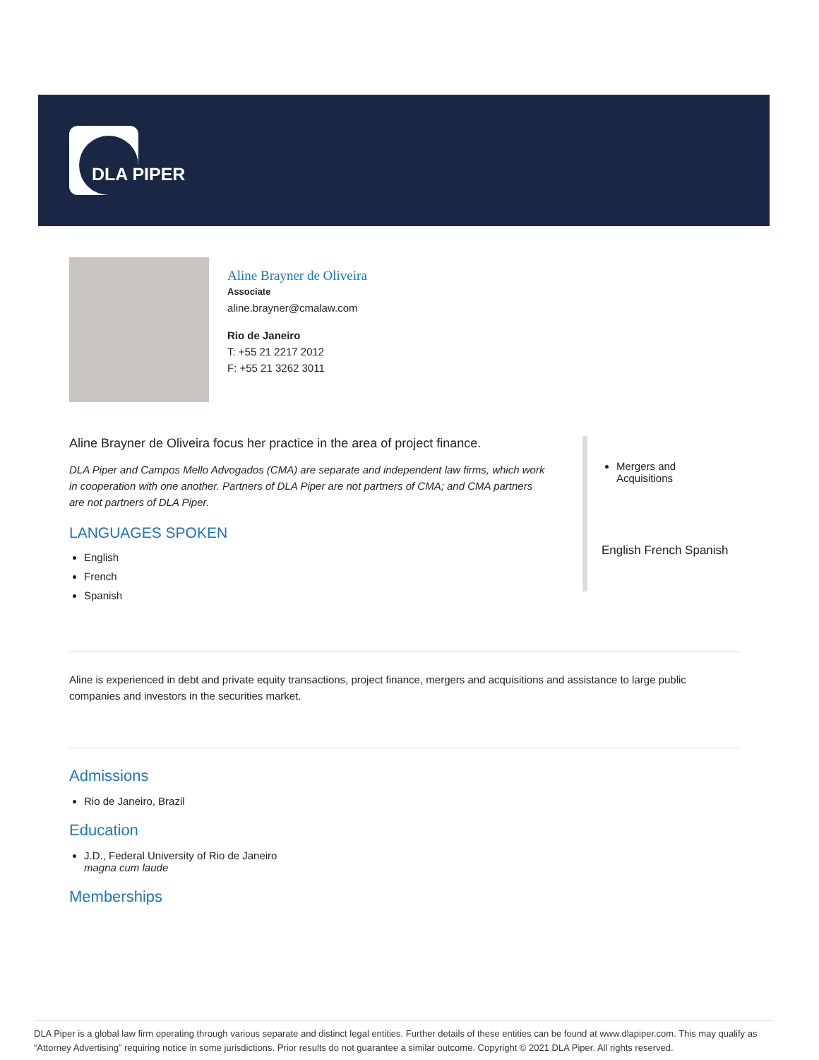DLA PIPER
Aline Brayner de Oliveira
Associate
aline.brayner@cmalaw.com
Rio de Janeiro
T: +55 21 2217 2012
F: +55 21 3262 3011
Aline Brayner de Oliveira focus her practice in the area of project finance.
DLA Piper and Campos Mello Advogados (CMA) are separate and independent law firms, which work in cooperation with one another. Partners of DLA Piper are not partners of CMA; and CMA partners are not partners of DLA Piper.
LANGUAGES SPOKEN
English
French
Spanish
Mergers and
Acquisitions
English French Spanish
Aline is experienced in debt and private equity transactions, project finance, mergers and acquisitions and assistance to large public companies and investors in the securities market.
Admissions
Rio de Janeiro, Brazil
Education
J.D., Federal University of Rio de Janeiro
magna cum laude
Memberships
DLA Piper is a global law firm operating through various separate and distinct legal entities. Further details of these entities can be found at www.dlapiper.com. This may qualify as “Attorney Advertising” requiring notice in some jurisdictions. Prior results do not guarantee a similar outcome. Copyright © 2021 DLA Piper. All rights reserved.